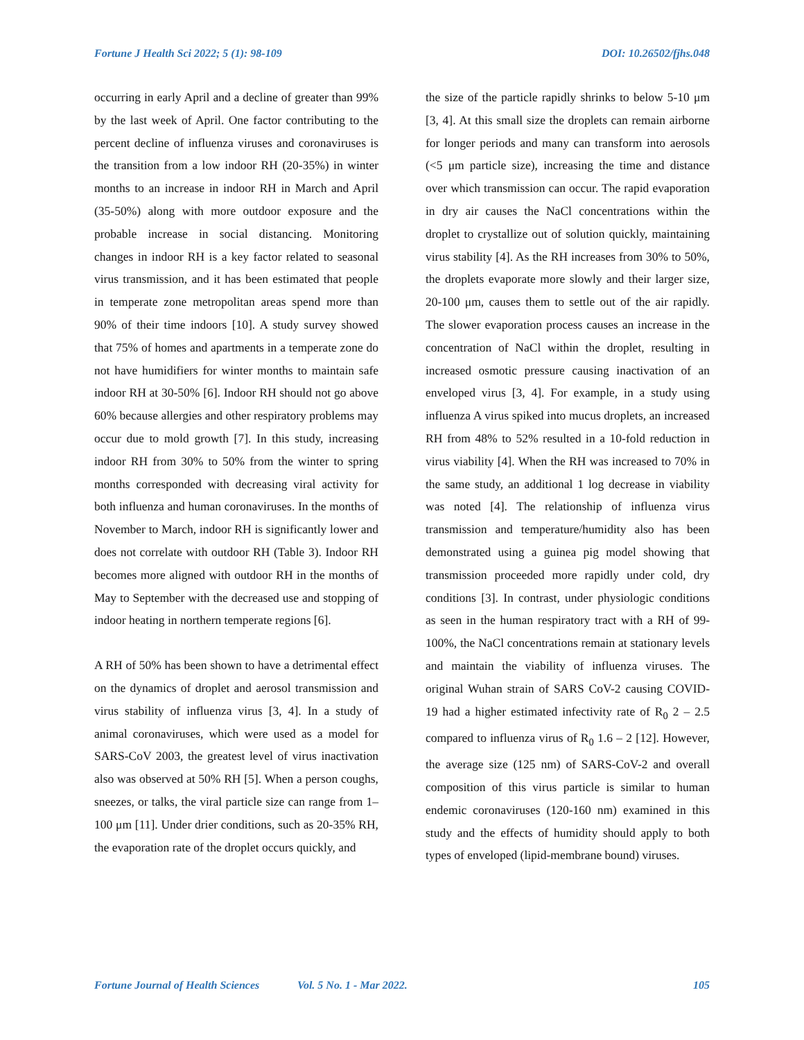Fortune J Health Sci 2022; 5 (1): 98-109 DOI: 10.26502/fjhs.048
occurring in early April and a decline of greater than 99% by the last week of April. One factor contributing to the percent decline of influenza viruses and coronaviruses is the transition from a low indoor RH (20-35%) in winter months to an increase in indoor RH in March and April (35-50%) along with more outdoor exposure and the probable increase in social distancing. Monitoring changes in indoor RH is a key factor related to seasonal virus transmission, and it has been estimated that people in temperate zone metropolitan areas spend more than 90% of their time indoors [10]. A study survey showed that 75% of homes and apartments in a temperate zone do not have humidifiers for winter months to maintain safe indoor RH at 30-50% [6]. Indoor RH should not go above 60% because allergies and other respiratory problems may occur due to mold growth [7]. In this study, increasing indoor RH from 30% to 50% from the winter to spring months corresponded with decreasing viral activity for both influenza and human coronaviruses. In the months of November to March, indoor RH is significantly lower and does not correlate with outdoor RH (Table 3). Indoor RH becomes more aligned with outdoor RH in the months of May to September with the decreased use and stopping of indoor heating in northern temperate regions [6].
A RH of 50% has been shown to have a detrimental effect on the dynamics of droplet and aerosol transmission and virus stability of influenza virus [3, 4]. In a study of animal coronaviruses, which were used as a model for SARS-CoV 2003, the greatest level of virus inactivation also was observed at 50% RH [5]. When a person coughs, sneezes, or talks, the viral particle size can range from 1–100 μm [11]. Under drier conditions, such as 20-35% RH, the evaporation rate of the droplet occurs quickly, and
the size of the particle rapidly shrinks to below 5-10 μm [3, 4]. At this small size the droplets can remain airborne for longer periods and many can transform into aerosols (<5 μm particle size), increasing the time and distance over which transmission can occur. The rapid evaporation in dry air causes the NaCl concentrations within the droplet to crystallize out of solution quickly, maintaining virus stability [4]. As the RH increases from 30% to 50%, the droplets evaporate more slowly and their larger size, 20-100 μm, causes them to settle out of the air rapidly. The slower evaporation process causes an increase in the concentration of NaCl within the droplet, resulting in increased osmotic pressure causing inactivation of an enveloped virus [3, 4]. For example, in a study using influenza A virus spiked into mucus droplets, an increased RH from 48% to 52% resulted in a 10-fold reduction in virus viability [4]. When the RH was increased to 70% in the same study, an additional 1 log decrease in viability was noted [4]. The relationship of influenza virus transmission and temperature/humidity also has been demonstrated using a guinea pig model showing that transmission proceeded more rapidly under cold, dry conditions [3]. In contrast, under physiologic conditions as seen in the human respiratory tract with a RH of 99-100%, the NaCl concentrations remain at stationary levels and maintain the viability of influenza viruses. The original Wuhan strain of SARS CoV-2 causing COVID-19 had a higher estimated infectivity rate of R<sub>0</sub> 2 – 2.5 compared to influenza virus of R<sub>0</sub> 1.6 – 2 [12]. However, the average size (125 nm) of SARS-CoV-2 and overall composition of this virus particle is similar to human endemic coronaviruses (120-160 nm) examined in this study and the effects of humidity should apply to both types of enveloped (lipid-membrane bound) viruses.
Fortune Journal of Health Sciences Vol. 5 No. 1 - Mar 2022. 105